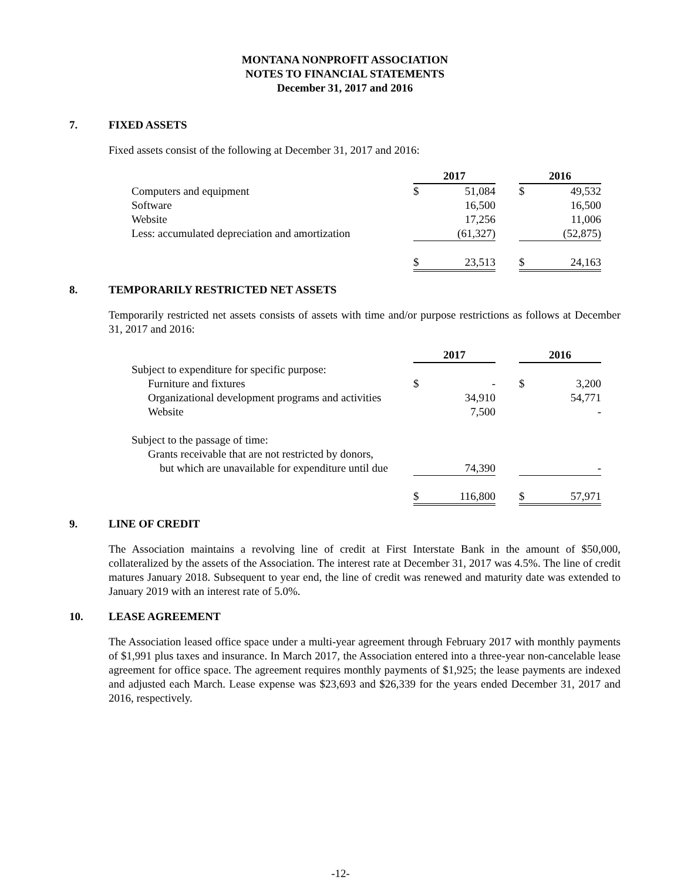MONTANA NONPROFIT ASSOCIATION
NOTES TO FINANCIAL STATEMENTS
December 31, 2017 and 2016
7. FIXED ASSETS
Fixed assets consist of the following at December 31, 2017 and 2016:
| | 2017 | | | 2016 | |
| Computers and equipment | $ | 51,084 | | $ | 49,532 |
| Software | | 16,500 | | | 16,500 |
| Website | | 17,256 | | | 11,006 |
| Less: accumulated depreciation and amortization | | (61,327) | | | (52,875) |
| | $ | 23,513 | | $ | 24,163 |
8. TEMPORARILY RESTRICTED NET ASSETS
Temporarily restricted net assets consists of assets with time and/or purpose restrictions as follows at December 31, 2017 and 2016:
| | 2017 | | | 2016 | |
| Subject to expenditure for specific purpose: | | | | | |
| Furniture and fixtures | $ | - | | $ | 3,200 |
| Organizational development programs and activities | | 34,910 | | | 54,771 |
| Website | | 7,500 | | | - |
| Subject to the passage of time: | | | | | |
| Grants receivable that are not restricted by donors, | | | | | |
| but which are unavailable for expenditure until due | | 74,390 | | | - |
| | $ | 116,800 | | $ | 57,971 |
9. LINE OF CREDIT
The Association maintains a revolving line of credit at First Interstate Bank in the amount of $50,000, collateralized by the assets of the Association. The interest rate at December 31, 2017 was 4.5%. The line of credit matures January 2018. Subsequent to year end, the line of credit was renewed and maturity date was extended to January 2019 with an interest rate of 5.0%.
10. LEASE AGREEMENT
The Association leased office space under a multi-year agreement through February 2017 with monthly payments of $1,991 plus taxes and insurance. In March 2017, the Association entered into a three-year non-cancelable lease agreement for office space. The agreement requires monthly payments of $1,925; the lease payments are indexed and adjusted each March. Lease expense was $23,693 and $26,339 for the years ended December 31, 2017 and 2016, respectively.
-12-